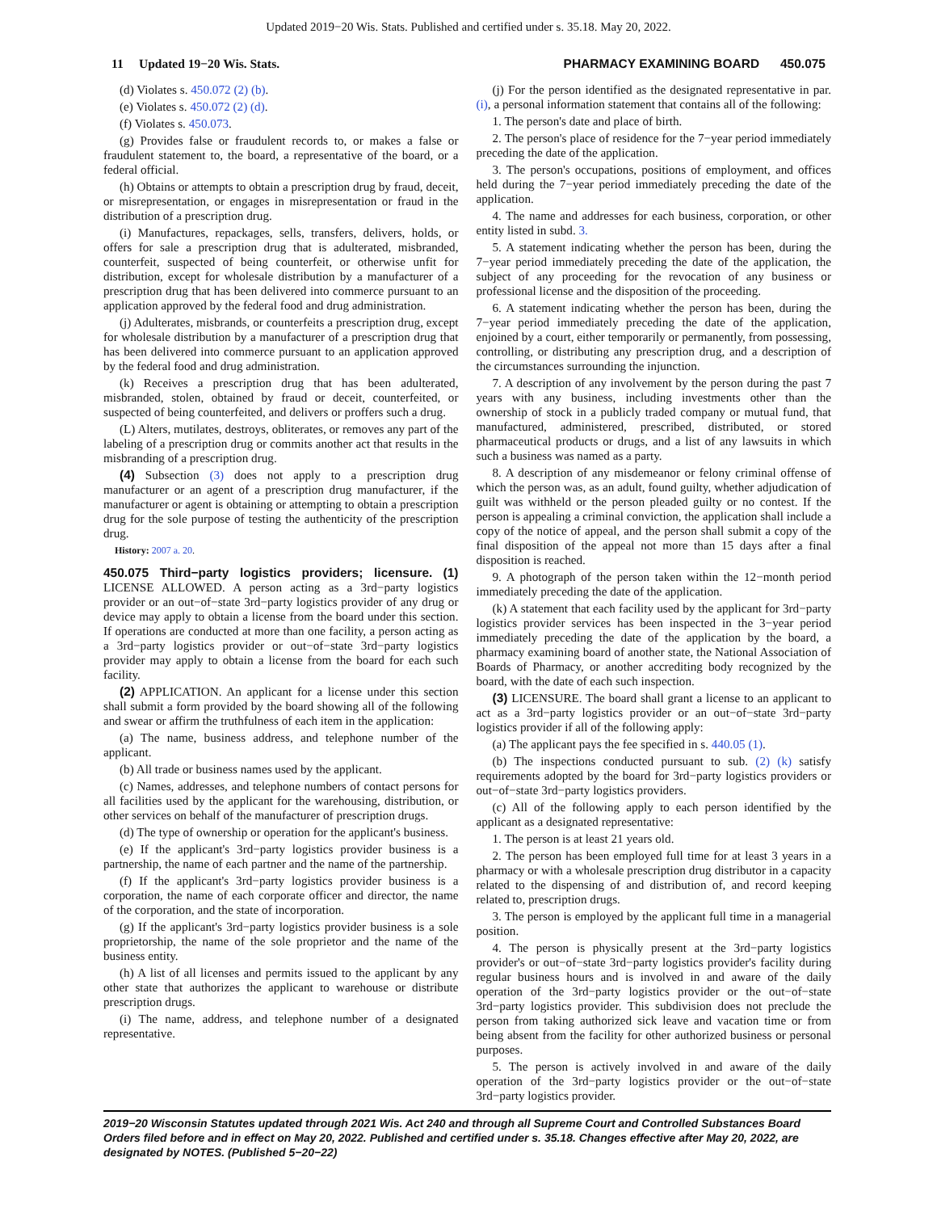Updated 2019−20 Wis. Stats. Published and certified under s. 35.18. May 20, 2022.
11 Updated 19−20 Wis. Stats. PHARMACY EXAMINING BOARD 450.075
(d) Violates s. 450.072 (2) (b).
(e) Violates s. 450.072 (2) (d).
(f) Violates s. 450.073.
(g) Provides false or fraudulent records to, or makes a false or fraudulent statement to, the board, a representative of the board, or a federal official.
(h) Obtains or attempts to obtain a prescription drug by fraud, deceit, or misrepresentation, or engages in misrepresentation or fraud in the distribution of a prescription drug.
(i) Manufactures, repackages, sells, transfers, delivers, holds, or offers for sale a prescription drug that is adulterated, misbranded, counterfeit, suspected of being counterfeit, or otherwise unfit for distribution, except for wholesale distribution by a manufacturer of a prescription drug that has been delivered into commerce pursuant to an application approved by the federal food and drug administration.
(j) Adulterates, misbrands, or counterfeits a prescription drug, except for wholesale distribution by a manufacturer of a prescription drug that has been delivered into commerce pursuant to an application approved by the federal food and drug administration.
(k) Receives a prescription drug that has been adulterated, misbranded, stolen, obtained by fraud or deceit, counterfeited, or suspected of being counterfeited, and delivers or proffers such a drug.
(L) Alters, mutilates, destroys, obliterates, or removes any part of the labeling of a prescription drug or commits another act that results in the misbranding of a prescription drug.
(4) Subsection (3) does not apply to a prescription drug manufacturer or an agent of a prescription drug manufacturer, if the manufacturer or agent is obtaining or attempting to obtain a prescription drug for the sole purpose of testing the authenticity of the prescription drug.
History: 2007 a. 20.
450.075 Third−party logistics providers; licensure. (1) LICENSE ALLOWED. A person acting as a 3rd−party logistics provider or an out−of−state 3rd−party logistics provider of any drug or device may apply to obtain a license from the board under this section. If operations are conducted at more than one facility, a person acting as a 3rd−party logistics provider or out−of−state 3rd−party logistics provider may apply to obtain a license from the board for each such facility.
(2) APPLICATION. An applicant for a license under this section shall submit a form provided by the board showing all of the following and swear or affirm the truthfulness of each item in the application:
(a) The name, business address, and telephone number of the applicant.
(b) All trade or business names used by the applicant.
(c) Names, addresses, and telephone numbers of contact persons for all facilities used by the applicant for the warehousing, distribution, or other services on behalf of the manufacturer of prescription drugs.
(d) The type of ownership or operation for the applicant's business.
(e) If the applicant's 3rd−party logistics provider business is a partnership, the name of each partner and the name of the partnership.
(f) If the applicant's 3rd−party logistics provider business is a corporation, the name of each corporate officer and director, the name of the corporation, and the state of incorporation.
(g) If the applicant's 3rd−party logistics provider business is a sole proprietorship, the name of the sole proprietor and the name of the business entity.
(h) A list of all licenses and permits issued to the applicant by any other state that authorizes the applicant to warehouse or distribute prescription drugs.
(i) The name, address, and telephone number of a designated representative.
(j) For the person identified as the designated representative in par. (i), a personal information statement that contains all of the following:
1. The person's date and place of birth.
2. The person's place of residence for the 7−year period immediately preceding the date of the application.
3. The person's occupations, positions of employment, and offices held during the 7−year period immediately preceding the date of the application.
4. The name and addresses for each business, corporation, or other entity listed in subd. 3.
5. A statement indicating whether the person has been, during the 7−year period immediately preceding the date of the application, the subject of any proceeding for the revocation of any business or professional license and the disposition of the proceeding.
6. A statement indicating whether the person has been, during the 7−year period immediately preceding the date of the application, enjoined by a court, either temporarily or permanently, from possessing, controlling, or distributing any prescription drug, and a description of the circumstances surrounding the injunction.
7. A description of any involvement by the person during the past 7 years with any business, including investments other than the ownership of stock in a publicly traded company or mutual fund, that manufactured, administered, prescribed, distributed, or stored pharmaceutical products or drugs, and a list of any lawsuits in which such a business was named as a party.
8. A description of any misdemeanor or felony criminal offense of which the person was, as an adult, found guilty, whether adjudication of guilt was withheld or the person pleaded guilty or no contest. If the person is appealing a criminal conviction, the application shall include a copy of the notice of appeal, and the person shall submit a copy of the final disposition of the appeal not more than 15 days after a final disposition is reached.
9. A photograph of the person taken within the 12−month period immediately preceding the date of the application.
(k) A statement that each facility used by the applicant for 3rd−party logistics provider services has been inspected in the 3−year period immediately preceding the date of the application by the board, a pharmacy examining board of another state, the National Association of Boards of Pharmacy, or another accrediting body recognized by the board, with the date of each such inspection.
(3) LICENSURE. The board shall grant a license to an applicant to act as a 3rd−party logistics provider or an out−of−state 3rd−party logistics provider if all of the following apply:
(a) The applicant pays the fee specified in s. 440.05 (1).
(b) The inspections conducted pursuant to sub. (2) (k) satisfy requirements adopted by the board for 3rd−party logistics providers or out−of−state 3rd−party logistics providers.
(c) All of the following apply to each person identified by the applicant as a designated representative:
1. The person is at least 21 years old.
2. The person has been employed full time for at least 3 years in a pharmacy or with a wholesale prescription drug distributor in a capacity related to the dispensing of and distribution of, and record keeping related to, prescription drugs.
3. The person is employed by the applicant full time in a managerial position.
4. The person is physically present at the 3rd−party logistics provider's or out−of−state 3rd−party logistics provider's facility during regular business hours and is involved in and aware of the daily operation of the 3rd−party logistics provider or the out−of−state 3rd−party logistics provider. This subdivision does not preclude the person from taking authorized sick leave and vacation time or from being absent from the facility for other authorized business or personal purposes.
5. The person is actively involved in and aware of the daily operation of the 3rd−party logistics provider or the out−of−state 3rd−party logistics provider.
2019−20 Wisconsin Statutes updated through 2021 Wis. Act 240 and through all Supreme Court and Controlled Substances Board Orders filed before and in effect on May 20, 2022. Published and certified under s. 35.18. Changes effective after May 20, 2022, are designated by NOTES. (Published 5−20−22)